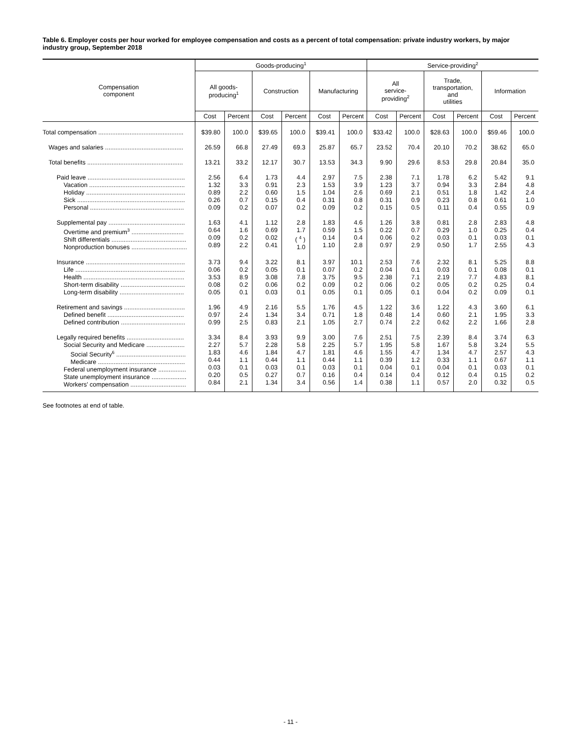Table 6. Employer costs per hour worked for employee compensation and costs as a percent of total compensation: private industry workers, by major industry group, September 2018
| Compensation component | Goods-producing<sup>1</sup> | | | | | | Service-providing<sup>2</sup> | | | | | |
| --- | --- | --- | --- | --- | --- | --- | --- | --- | --- | --- | --- | --- |
| | All goods- producing<sup>1</sup> | | Construction | | Manufacturing | | All service- providing<sup>2</sup> | | Trade, transportation, and utilities | | Information | |
| | Cost | Percent | Cost | Percent | Cost | Percent | Cost | Percent | Cost | Percent | Cost | Percent |
| Total compensation ................................................. | $39.80 | 100.0 | $39.65 | 100.0 | $39.41 | 100.0 | $33.42 | 100.0 | $28.63 | 100.0 | $59.46 | 100.0 |
| Wages and salaries ............................................. | 26.59 | 66.8 | 27.49 | 69.3 | 25.87 | 65.7 | 23.52 | 70.4 | 20.10 | 70.2 | 38.62 | 65.0 |
| Total benefits ....................................................... | 13.21 | 33.2 | 12.17 | 30.7 | 13.53 | 34.3 | 9.90 | 29.6 | 8.53 | 29.8 | 20.84 | 35.0 |
| Paid leave ........................................................ Vacation ....................................................... Holiday ......................................................... Sick .............................................................. Personal ...................................................... | 2.56 1.32 0.89 0.26 0.09 | 6.4 3.3 2.2 0.7 0.2 | 1.73 0.91 0.60 0.15 0.07 | 4.4 2.3 1.5 0.4 0.2 | 2.97 1.53 1.04 0.31 0.09 | 7.5 3.9 2.6 0.8 0.2 | 2.38 1.23 0.69 0.31 0.15 | 7.1 3.7 2.1 0.9 0.5 | 1.78 0.94 0.51 0.23 0.11 | 6.2 3.3 1.8 0.8 0.4 | 5.42 2.84 1.42 0.61 0.55 | 9.1 4.8 2.4 1.0 0.9 |
| Supplemental pay ............................................ Overtime and premium<sup>3</sup> .............................. Shift differentials ........................................... Nonproduction bonuses ................................ | 1.63 0.64 0.09 0.89 | 4.1 1.6 0.2 2.2 | 1.12 0.69 0.02 0.41 | 2.8 1.7 ( <sup>4</sup> ) 1.0 | 1.83 0.59 0.14 1.10 | 4.6 1.5 0.4 2.8 | 1.26 0.22 0.06 0.97 | 3.8 0.7 0.2 2.9 | 0.81 0.29 0.03 0.50 | 2.8 1.0 0.1 1.7 | 2.83 0.25 0.03 2.55 | 4.8 0.4 0.1 4.3 |
| Insurance ......................................................... Life ............................................................... Health .......................................................... Short-term disability ..................................... Long-term disability ..................................... | 3.73 0.06 3.53 0.08 0.05 | 9.4 0.2 8.9 0.2 0.1 | 3.22 0.05 3.08 0.06 0.03 | 8.1 0.1 7.8 0.2 0.1 | 3.97 0.07 3.75 0.09 0.05 | 10.1 0.2 9.5 0.2 0.1 | 2.53 0.04 2.38 0.06 0.05 | 7.6 0.1 7.1 0.2 0.1 | 2.32 0.03 2.19 0.05 0.04 | 8.1 0.1 7.7 0.2 0.2 | 5.25 0.08 4.83 0.25 0.09 | 8.8 0.1 8.1 0.4 0.1 |
| Retirement and savings ................................... Defined benefit ............................................ Defined contribution ..................................... | 1.96 0.97 0.99 | 4.9 2.4 2.5 | 2.16 1.34 0.83 | 5.5 3.4 2.1 | 1.76 0.71 1.05 | 4.5 1.8 2.7 | 1.22 0.48 0.74 | 3.6 1.4 2.2 | 1.22 0.60 0.62 | 4.3 2.1 2.2 | 3.60 1.95 1.66 | 6.1 3.3 2.8 |
| Legally required benefits ................................. Social Security and Medicare ...................... Social Security<sup>6</sup> ........................................ Medicare .................................................. Federal unemployment insurance ................ State unemployment insurance .................... Workers' compensation ................................ | 3.34 2.27 1.83 0.44 0.03 0.20 0.84 | 8.4 5.7 4.6 1.1 0.1 0.5 2.1 | 3.93 2.28 1.84 0.44 0.03 0.27 1.34 | 9.9 5.8 4.7 1.1 0.1 0.7 3.4 | 3.00 2.25 1.81 0.44 0.03 0.16 0.56 | 7.6 5.7 4.6 1.1 0.1 0.4 1.4 | 2.51 1.95 1.55 0.39 0.04 0.14 0.38 | 7.5 5.8 4.7 1.2 0.1 0.4 1.1 | 2.39 1.67 1.34 0.33 0.04 0.12 0.57 | 8.4 5.8 4.7 1.1 0.1 0.4 2.0 | 3.74 3.24 2.57 0.67 0.03 0.15 0.32 | 6.3 5.5 4.3 1.1 0.1 0.2 0.5 |
See footnotes at end of table.
- 11 -